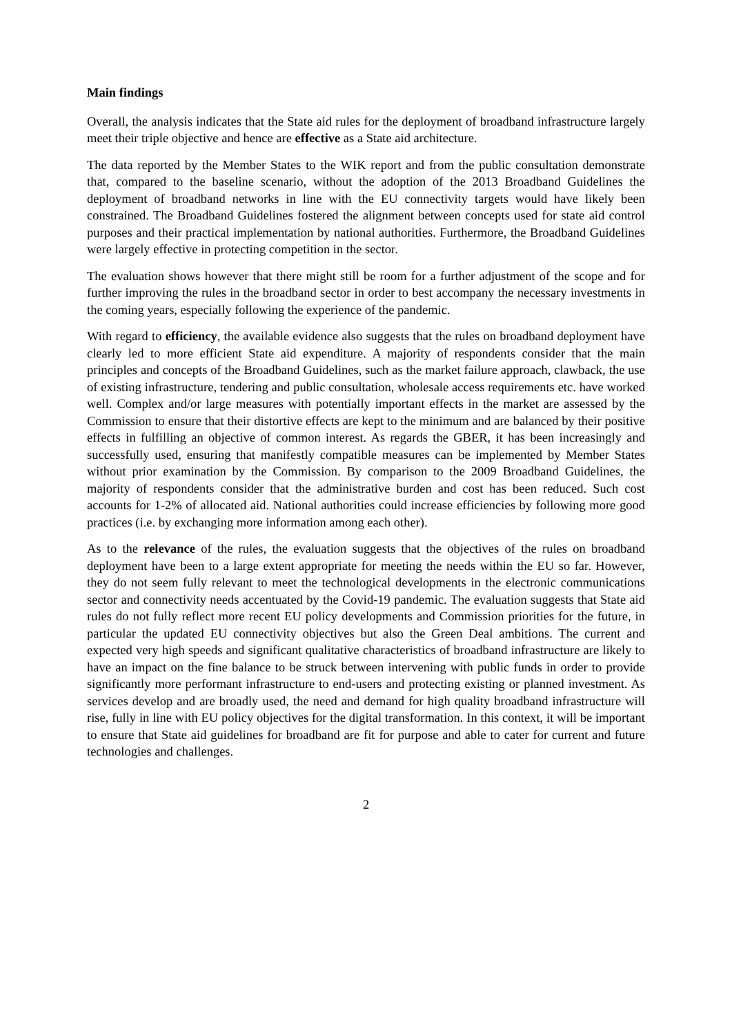Main findings
Overall, the analysis indicates that the State aid rules for the deployment of broadband infrastructure largely meet their triple objective and hence are effective as a State aid architecture.
The data reported by the Member States to the WIK report and from the public consultation demonstrate that, compared to the baseline scenario, without the adoption of the 2013 Broadband Guidelines the deployment of broadband networks in line with the EU connectivity targets would have likely been constrained. The Broadband Guidelines fostered the alignment between concepts used for state aid control purposes and their practical implementation by national authorities. Furthermore, the Broadband Guidelines were largely effective in protecting competition in the sector.
The evaluation shows however that there might still be room for a further adjustment of the scope and for further improving the rules in the broadband sector in order to best accompany the necessary investments in the coming years, especially following the experience of the pandemic.
With regard to efficiency, the available evidence also suggests that the rules on broadband deployment have clearly led to more efficient State aid expenditure. A majority of respondents consider that the main principles and concepts of the Broadband Guidelines, such as the market failure approach, clawback, the use of existing infrastructure, tendering and public consultation, wholesale access requirements etc. have worked well. Complex and/or large measures with potentially important effects in the market are assessed by the Commission to ensure that their distortive effects are kept to the minimum and are balanced by their positive effects in fulfilling an objective of common interest. As regards the GBER, it has been increasingly and successfully used, ensuring that manifestly compatible measures can be implemented by Member States without prior examination by the Commission. By comparison to the 2009 Broadband Guidelines, the majority of respondents consider that the administrative burden and cost has been reduced. Such cost accounts for 1-2% of allocated aid. National authorities could increase efficiencies by following more good practices (i.e. by exchanging more information among each other).
As to the relevance of the rules, the evaluation suggests that the objectives of the rules on broadband deployment have been to a large extent appropriate for meeting the needs within the EU so far. However, they do not seem fully relevant to meet the technological developments in the electronic communications sector and connectivity needs accentuated by the Covid-19 pandemic. The evaluation suggests that State aid rules do not fully reflect more recent EU policy developments and Commission priorities for the future, in particular the updated EU connectivity objectives but also the Green Deal ambitions. The current and expected very high speeds and significant qualitative characteristics of broadband infrastructure are likely to have an impact on the fine balance to be struck between intervening with public funds in order to provide significantly more performant infrastructure to end-users and protecting existing or planned investment. As services develop and are broadly used, the need and demand for high quality broadband infrastructure will rise, fully in line with EU policy objectives for the digital transformation. In this context, it will be important to ensure that State aid guidelines for broadband are fit for purpose and able to cater for current and future technologies and challenges.
2